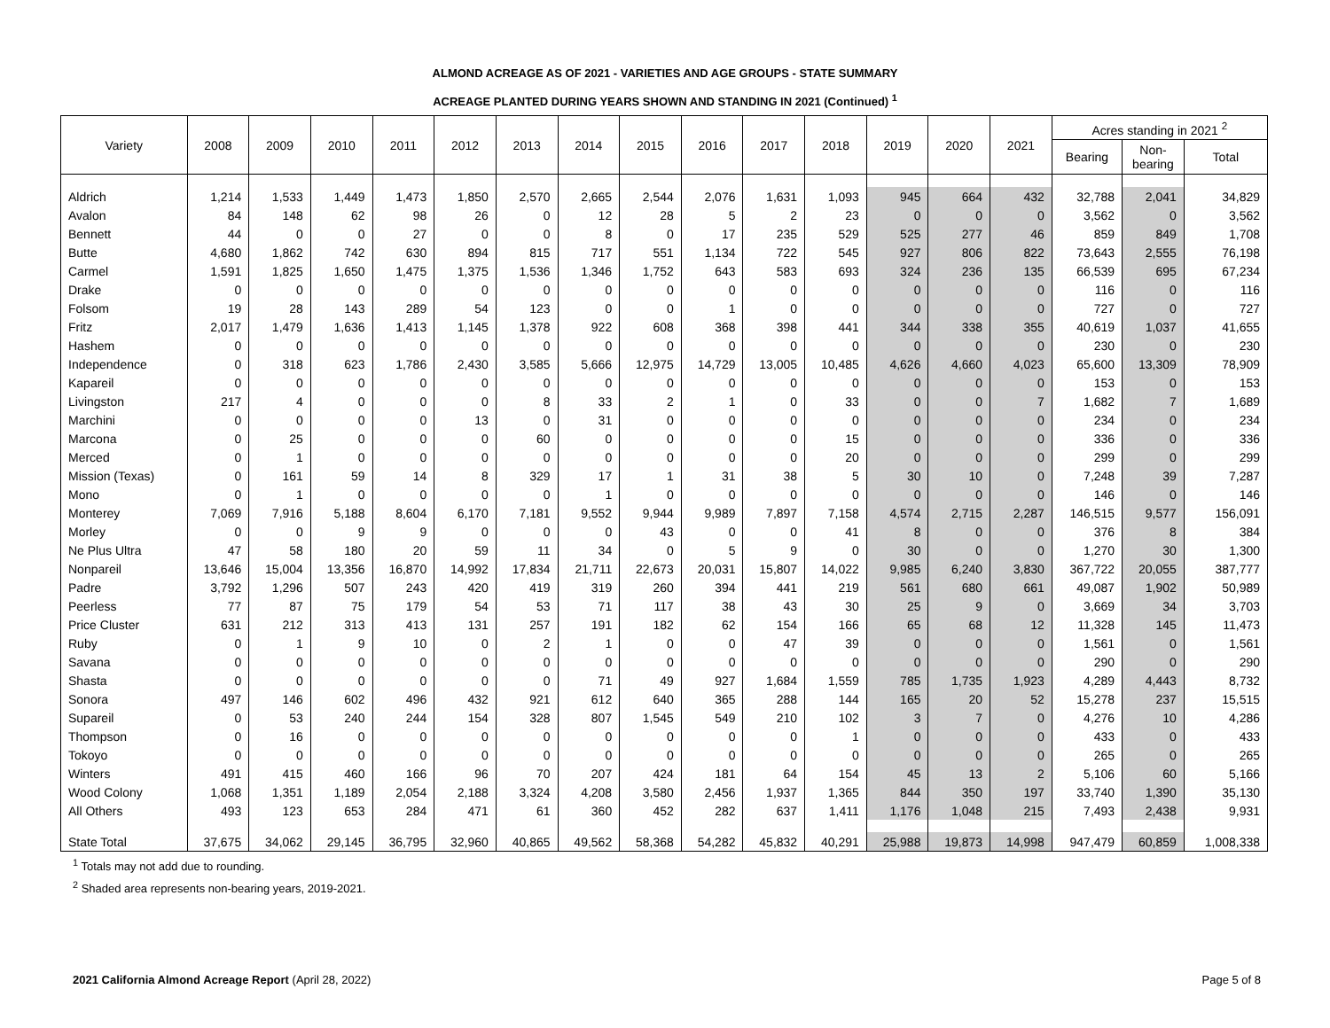ALMOND ACREAGE AS OF 2021 - VARIETIES AND AGE GROUPS - STATE SUMMARY
ACREAGE PLANTED DURING YEARS SHOWN AND STANDING IN 2021 (Continued) <sup>1</sup>
| Variety | 2008 | 2009 | 2010 | 2011 | 2012 | 2013 | 2014 | 2015 | 2016 | 2017 | 2018 | 2019 | 2020 | 2021 | Acres standing in 2021 <sup>2</sup> | | |
| --- | --- | --- | --- | --- | --- | --- | --- | --- | --- | --- | --- | --- | --- | --- | --- | --- | --- |
| | | | | | | | | | | | | | | | Bearing | Non- bearing | Total |
| Aldrich | 1,214 | 1,533 | 1,449 | 1,473 | 1,850 | 2,570 | 2,665 | 2,544 | 2,076 | 1,631 | 1,093 | 945 | 664 | 432 | 32,788 | 2,041 | 34,829 |
| Avalon | 84 | 148 | 62 | 98 | 26 | 0 | 12 | 28 | 5 | 2 | 23 | 0 | 0 | 0 | 3,562 | 0 | 3,562 |
| Bennett | 44 | 0 | 0 | 27 | 0 | 0 | 8 | 0 | 17 | 235 | 529 | 525 | 277 | 46 | 859 | 849 | 1,708 |
| Butte | 4,680 | 1,862 | 742 | 630 | 894 | 815 | 717 | 551 | 1,134 | 722 | 545 | 927 | 806 | 822 | 73,643 | 2,555 | 76,198 |
| Carmel | 1,591 | 1,825 | 1,650 | 1,475 | 1,375 | 1,536 | 1,346 | 1,752 | 643 | 583 | 693 | 324 | 236 | 135 | 66,539 | 695 | 67,234 |
| Drake | 0 | 0 | 0 | 0 | 0 | 0 | 0 | 0 | 0 | 0 | 0 | 0 | 0 | 0 | 116 | 0 | 116 |
| Folsom | 19 | 28 | 143 | 289 | 54 | 123 | 0 | 0 | 1 | 0 | 0 | 0 | 0 | 0 | 727 | 0 | 727 |
| Fritz | 2,017 | 1,479 | 1,636 | 1,413 | 1,145 | 1,378 | 922 | 608 | 368 | 398 | 441 | 344 | 338 | 355 | 40,619 | 1,037 | 41,655 |
| Hashem | 0 | 0 | 0 | 0 | 0 | 0 | 0 | 0 | 0 | 0 | 0 | 0 | 0 | 0 | 230 | 0 | 230 |
| Independence | 0 | 318 | 623 | 1,786 | 2,430 | 3,585 | 5,666 | 12,975 | 14,729 | 13,005 | 10,485 | 4,626 | 4,660 | 4,023 | 65,600 | 13,309 | 78,909 |
| Kapareil | 0 | 0 | 0 | 0 | 0 | 0 | 0 | 0 | 0 | 0 | 0 | 0 | 0 | 0 | 153 | 0 | 153 |
| Livingston | 217 | 4 | 0 | 0 | 0 | 8 | 33 | 2 | 1 | 0 | 33 | 0 | 0 | 7 | 1,682 | 7 | 1,689 |
| Marchini | 0 | 0 | 0 | 0 | 13 | 0 | 31 | 0 | 0 | 0 | 0 | 0 | 0 | 0 | 234 | 0 | 234 |
| Marcona | 0 | 25 | 0 | 0 | 0 | 60 | 0 | 0 | 0 | 0 | 15 | 0 | 0 | 0 | 336 | 0 | 336 |
| Merced | 0 | 1 | 0 | 0 | 0 | 0 | 0 | 0 | 0 | 0 | 20 | 0 | 0 | 0 | 299 | 0 | 299 |
| Mission (Texas) | 0 | 161 | 59 | 14 | 8 | 329 | 17 | 1 | 31 | 38 | 5 | 30 | 10 | 0 | 7,248 | 39 | 7,287 |
| Mono | 0 | 1 | 0 | 0 | 0 | 0 | 1 | 0 | 0 | 0 | 0 | 0 | 0 | 0 | 146 | 0 | 146 |
| Monterey | 7,069 | 7,916 | 5,188 | 8,604 | 6,170 | 7,181 | 9,552 | 9,944 | 9,989 | 7,897 | 7,158 | 4,574 | 2,715 | 2,287 | 146,515 | 9,577 | 156,091 |
| Morley | 0 | 0 | 9 | 9 | 0 | 0 | 0 | 43 | 0 | 0 | 41 | 8 | 0 | 0 | 376 | 8 | 384 |
| Ne Plus Ultra | 47 | 58 | 180 | 20 | 59 | 11 | 34 | 0 | 5 | 9 | 0 | 30 | 0 | 0 | 1,270 | 30 | 1,300 |
| Nonpareil | 13,646 | 15,004 | 13,356 | 16,870 | 14,992 | 17,834 | 21,711 | 22,673 | 20,031 | 15,807 | 14,022 | 9,985 | 6,240 | 3,830 | 367,722 | 20,055 | 387,777 |
| Padre | 3,792 | 1,296 | 507 | 243 | 420 | 419 | 319 | 260 | 394 | 441 | 219 | 561 | 680 | 661 | 49,087 | 1,902 | 50,989 |
| Peerless | 77 | 87 | 75 | 179 | 54 | 53 | 71 | 117 | 38 | 43 | 30 | 25 | 9 | 0 | 3,669 | 34 | 3,703 |
| Price Cluster | 631 | 212 | 313 | 413 | 131 | 257 | 191 | 182 | 62 | 154 | 166 | 65 | 68 | 12 | 11,328 | 145 | 11,473 |
| Ruby | 0 | 1 | 9 | 10 | 0 | 2 | 1 | 0 | 0 | 47 | 39 | 0 | 0 | 0 | 1,561 | 0 | 1,561 |
| Savana | 0 | 0 | 0 | 0 | 0 | 0 | 0 | 0 | 0 | 0 | 0 | 0 | 0 | 0 | 290 | 0 | 290 |
| Shasta | 0 | 0 | 0 | 0 | 0 | 0 | 71 | 49 | 927 | 1,684 | 1,559 | 785 | 1,735 | 1,923 | 4,289 | 4,443 | 8,732 |
| Sonora | 497 | 146 | 602 | 496 | 432 | 921 | 612 | 640 | 365 | 288 | 144 | 165 | 20 | 52 | 15,278 | 237 | 15,515 |
| Supareil | 0 | 53 | 240 | 244 | 154 | 328 | 807 | 1,545 | 549 | 210 | 102 | 3 | 7 | 0 | 4,276 | 10 | 4,286 |
| Thompson | 0 | 16 | 0 | 0 | 0 | 0 | 0 | 0 | 0 | 0 | 1 | 0 | 0 | 0 | 433 | 0 | 433 |
| Tokoyo | 0 | 0 | 0 | 0 | 0 | 0 | 0 | 0 | 0 | 0 | 0 | 0 | 0 | 0 | 265 | 0 | 265 |
| Winters | 491 | 415 | 460 | 166 | 96 | 70 | 207 | 424 | 181 | 64 | 154 | 45 | 13 | 2 | 5,106 | 60 | 5,166 |
| Wood Colony | 1,068 | 1,351 | 1,189 | 2,054 | 2,188 | 3,324 | 4,208 | 3,580 | 2,456 | 1,937 | 1,365 | 844 | 350 | 197 | 33,740 | 1,390 | 35,130 |
| All Others | 493 | 123 | 653 | 284 | 471 | 61 | 360 | 452 | 282 | 637 | 1,411 | 1,176 | 1,048 | 215 | 7,493 | 2,438 | 9,931 |
| State Total | 37,675 | 34,062 | 29,145 | 36,795 | 32,960 | 40,865 | 49,562 | 58,368 | 54,282 | 45,832 | 40,291 | 25,988 | 19,873 | 14,998 | 947,479 | 60,859 | 1,008,338 |
<sup>1</sup> Totals may not add due to rounding.
<sup>2</sup> Shaded area represents non-bearing years, 2019-2021.
2021 California Almond Acreage Report (April 28, 2022) Page 5 of 8